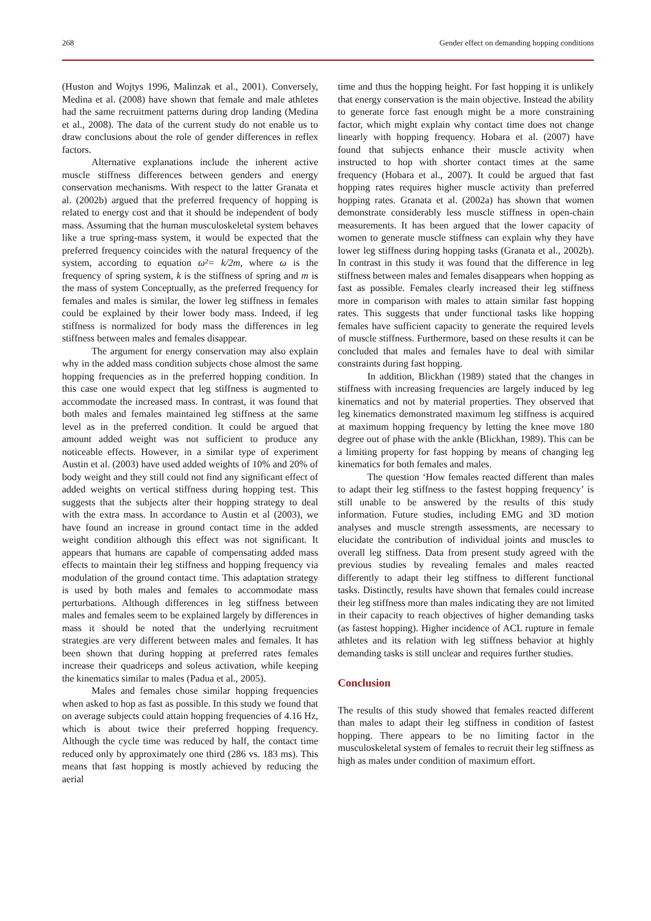268 Gender effect on demanding hopping conditions
(Huston and Wojtys 1996, Malinzak et al., 2001). Conversely, Medina et al. (2008) have shown that female and male athletes had the same recruitment patterns during drop landing (Medina et al., 2008). The data of the current study do not enable us to draw conclusions about the role of gender differences in reflex factors.
Alternative explanations include the inherent active muscle stiffness differences between genders and energy conservation mechanisms. With respect to the latter Granata et al. (2002b) argued that the preferred frequency of hopping is related to energy cost and that it should be independent of body mass. Assuming that the human musculoskeletal system behaves like a true spring-mass system, it would be expected that the preferred frequency coincides with the natural frequency of the system, according to equation ω²= k/2m, where ω is the frequency of spring system, k is the stiffness of spring and m is the mass of system Conceptually, as the preferred frequency for females and males is similar, the lower leg stiffness in females could be explained by their lower body mass. Indeed, if leg stiffness is normalized for body mass the differences in leg stiffness between males and females disappear.
The argument for energy conservation may also explain why in the added mass condition subjects chose almost the same hopping frequencies as in the preferred hopping condition. In this case one would expect that leg stiffness is augmented to accommodate the increased mass. In contrast, it was found that both males and females maintained leg stiffness at the same level as in the preferred condition. It could be argued that amount added weight was not sufficient to produce any noticeable effects. However, in a similar type of experiment Austin et al. (2003) have used added weights of 10% and 20% of body weight and they still could not find any significant effect of added weights on vertical stiffness during hopping test. This suggests that the subjects alter their hopping strategy to deal with the extra mass. In accordance to Austin et al (2003), we have found an increase in ground contact time in the added weight condition although this effect was not significant. It appears that humans are capable of compensating added mass effects to maintain their leg stiffness and hopping frequency via modulation of the ground contact time. This adaptation strategy is used by both males and females to accommodate mass perturbations. Although differences in leg stiffness between males and females seem to be explained largely by differences in mass it should be noted that the underlying recruitment strategies are very different between males and females. It has been shown that during hopping at preferred rates females increase their quadriceps and soleus activation, while keeping the kinematics similar to males (Padua et al., 2005).
Males and females chose similar hopping frequencies when asked to hop as fast as possible. In this study we found that on average subjects could attain hopping frequencies of 4.16 Hz, which is about twice their preferred hopping frequency. Although the cycle time was reduced by half, the contact time reduced only by approximately one third (286 vs. 183 ms). This means that fast hopping is mostly achieved by reducing the aerial
time and thus the hopping height. For fast hopping it is unlikely that energy conservation is the main objective. Instead the ability to generate force fast enough might be a more constraining factor, which might explain why contact time does not change linearly with hopping frequency. Hobara et al. (2007) have found that subjects enhance their muscle activity when instructed to hop with shorter contact times at the same frequency (Hobara et al., 2007). It could be argued that fast hopping rates requires higher muscle activity than preferred hopping rates. Granata et al. (2002a) has shown that women demonstrate considerably less muscle stiffness in open-chain measurements. It has been argued that the lower capacity of women to generate muscle stiffness can explain why they have lower leg stiffness during hopping tasks (Granata et al., 2002b). In contrast in this study it was found that the difference in leg stiffness between males and females disappears when hopping as fast as possible. Females clearly increased their leg stiffness more in comparison with males to attain similar fast hopping rates. This suggests that under functional tasks like hopping females have sufficient capacity to generate the required levels of muscle stiffness. Furthermore, based on these results it can be concluded that males and females have to deal with similar constraints during fast hopping.
In addition, Blickhan (1989) stated that the changes in stiffness with increasing frequencies are largely induced by leg kinematics and not by material properties. They observed that leg kinematics demonstrated maximum leg stiffness is acquired at maximum hopping frequency by letting the knee move 180 degree out of phase with the ankle (Blickhan, 1989). This can be a limiting property for fast hopping by means of changing leg kinematics for both females and males.
The question ‘How females reacted different than males to adapt their leg stiffness to the fastest hopping frequency’ is still unable to be answered by the results of this study information. Future studies, including EMG and 3D motion analyses and muscle strength assessments, are necessary to elucidate the contribution of individual joints and muscles to overall leg stiffness. Data from present study agreed with the previous studies by revealing females and males reacted differently to adapt their leg stiffness to different functional tasks. Distinctly, results have shown that females could increase their leg stiffness more than males indicating they are not limited in their capacity to reach objectives of higher demanding tasks (as fastest hopping). Higher incidence of ACL rupture in female athletes and its relation with leg stiffness behavior at highly demanding tasks is still unclear and requires further studies.
Conclusion
The results of this study showed that females reacted different than males to adapt their leg stiffness in condition of fastest hopping. There appears to be no limiting factor in the musculoskeletal system of females to recruit their leg stiffness as high as males under condition of maximum effort.